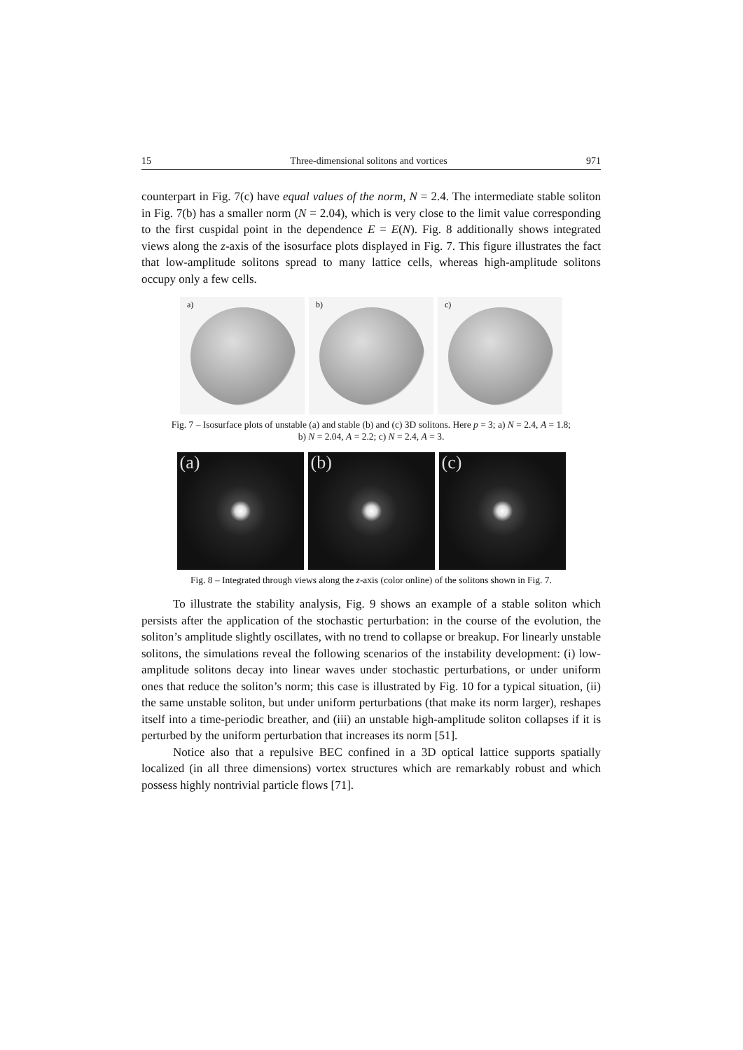15 Three-dimensional solitons and vortices 971
counterpart in Fig. 7(c) have equal values of the norm, N = 2.4. The intermediate stable soliton in Fig. 7(b) has a smaller norm (N = 2.04), which is very close to the limit value corresponding to the first cuspidal point in the dependence E = E(N). Fig. 8 additionally shows integrated views along the z-axis of the isosurface plots displayed in Fig. 7. This figure illustrates the fact that low-amplitude solitons spread to many lattice cells, whereas high-amplitude solitons occupy only a few cells.
a)
b)
c)
Fig. 7 – Isosurface plots of unstable (a) and stable (b) and (c) 3D solitons. Here p = 3; a) N = 2.4, A = 1.8; b) N = 2.04, A = 2.2; c) N = 2.4, A = 3.
(a)
(b)
(c)
Fig. 8 – Integrated through views along the z-axis (color online) of the solitons shown in Fig. 7.
To illustrate the stability analysis, Fig. 9 shows an example of a stable soliton which persists after the application of the stochastic perturbation: in the course of the evolution, the soliton’s amplitude slightly oscillates, with no trend to collapse or breakup. For linearly unstable solitons, the simulations reveal the following scenarios of the instability development: (i) low-amplitude solitons decay into linear waves under stochastic perturbations, or under uniform ones that reduce the soliton’s norm; this case is illustrated by Fig. 10 for a typical situation, (ii) the same unstable soliton, but under uniform perturbations (that make its norm larger), reshapes itself into a time-periodic breather, and (iii) an unstable high-amplitude soliton collapses if it is perturbed by the uniform perturbation that increases its norm [51].
Notice also that a repulsive BEC confined in a 3D optical lattice supports spatially localized (in all three dimensions) vortex structures which are remarkably robust and which possess highly nontrivial particle flows [71].